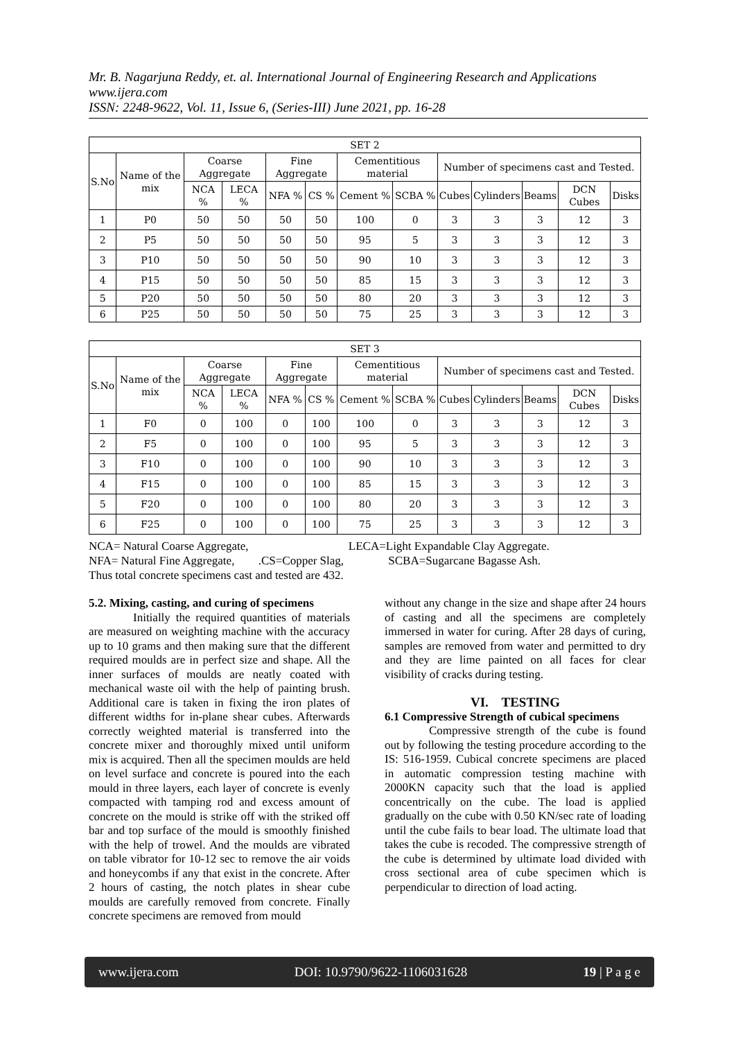Mr. B. Nagarjuna Reddy, et. al. International Journal of Engineering Research and Applications
www.ijera.com
ISSN: 2248-9622, Vol. 11, Issue 6, (Series-III) June 2021, pp. 16-28
| SET 2 | | | | | | | | | | | | |
| --- | --- | --- | --- | --- | --- | --- | --- | --- | --- | --- | --- | --- |
| S.No | Name of the mix | Coarse Aggregate | | Fine Aggregate | | Cementitious material | | Number of specimens cast and Tested. | | | | |
| | | NCA % | LECA % | NFA % | CS % | Cement % | SCBA % | Cubes | Cylinders | Beams | DCN Cubes | Disks |
| 1 | P0 | 50 | 50 | 50 | 50 | 100 | 0 | 3 | 3 | 3 | 12 | 3 |
| 2 | P5 | 50 | 50 | 50 | 50 | 95 | 5 | 3 | 3 | 3 | 12 | 3 |
| 3 | P10 | 50 | 50 | 50 | 50 | 90 | 10 | 3 | 3 | 3 | 12 | 3 |
| 4 | P15 | 50 | 50 | 50 | 50 | 85 | 15 | 3 | 3 | 3 | 12 | 3 |
| 5 | P20 | 50 | 50 | 50 | 50 | 80 | 20 | 3 | 3 | 3 | 12 | 3 |
| 6 | P25 | 50 | 50 | 50 | 50 | 75 | 25 | 3 | 3 | 3 | 12 | 3 |
| SET 3 | | | | | | | | | | | | |
| --- | --- | --- | --- | --- | --- | --- | --- | --- | --- | --- | --- | --- |
| S.No | Name of the mix | Coarse Aggregate | | Fine Aggregate | | Cementitious material | | Number of specimens cast and Tested. | | | | |
| | | NCA % | LECA % | NFA % | CS % | Cement % | SCBA % | Cubes | Cylinders | Beams | DCN Cubes | Disks |
| 1 | F0 | 0 | 100 | 0 | 100 | 100 | 0 | 3 | 3 | 3 | 12 | 3 |
| 2 | F5 | 0 | 100 | 0 | 100 | 95 | 5 | 3 | 3 | 3 | 12 | 3 |
| 3 | F10 | 0 | 100 | 0 | 100 | 90 | 10 | 3 | 3 | 3 | 12 | 3 |
| 4 | F15 | 0 | 100 | 0 | 100 | 85 | 15 | 3 | 3 | 3 | 12 | 3 |
| 5 | F20 | 0 | 100 | 0 | 100 | 80 | 20 | 3 | 3 | 3 | 12 | 3 |
| 6 | F25 | 0 | 100 | 0 | 100 | 75 | 25 | 3 | 3 | 3 | 12 | 3 |
NCA= Natural Coarse Aggregate, LECA=Light Expandable Clay Aggregate.
NFA= Natural Fine Aggregate, .CS=Copper Slag, SCBA=Sugarcane Bagasse Ash.
Thus total concrete specimens cast and tested are 432.
5.2. Mixing, casting, and curing of specimens
Initially the required quantities of materials are measured on weighting machine with the accuracy up to 10 grams and then making sure that the different required moulds are in perfect size and shape. All the inner surfaces of moulds are neatly coated with mechanical waste oil with the help of painting brush. Additional care is taken in fixing the iron plates of different widths for in-plane shear cubes. Afterwards correctly weighted material is transferred into the concrete mixer and thoroughly mixed until uniform mix is acquired. Then all the specimen moulds are held on level surface and concrete is poured into the each mould in three layers, each layer of concrete is evenly compacted with tamping rod and excess amount of concrete on the mould is strike off with the striked off bar and top surface of the mould is smoothly finished with the help of trowel. And the moulds are vibrated on table vibrator for 10-12 sec to remove the air voids and honeycombs if any that exist in the concrete. After 2 hours of casting, the notch plates in shear cube moulds are carefully removed from concrete. Finally concrete specimens are removed from mould
without any change in the size and shape after 24 hours of casting and all the specimens are completely immersed in water for curing. After 28 days of curing, samples are removed from water and permitted to dry and they are lime painted on all faces for clear visibility of cracks during testing.
VI. TESTING
6.1 Compressive Strength of cubical specimens
Compressive strength of the cube is found out by following the testing procedure according to the IS: 516-1959. Cubical concrete specimens are placed in automatic compression testing machine with 2000KN capacity such that the load is applied concentrically on the cube. The load is applied gradually on the cube with 0.50 KN/sec rate of loading until the cube fails to bear load. The ultimate load that takes the cube is recoded. The compressive strength of the cube is determined by ultimate load divided with cross sectional area of cube specimen which is perpendicular to direction of load acting.
www.ijera.com DOI: 10.9790/9622-1106031628 19 | P a g e